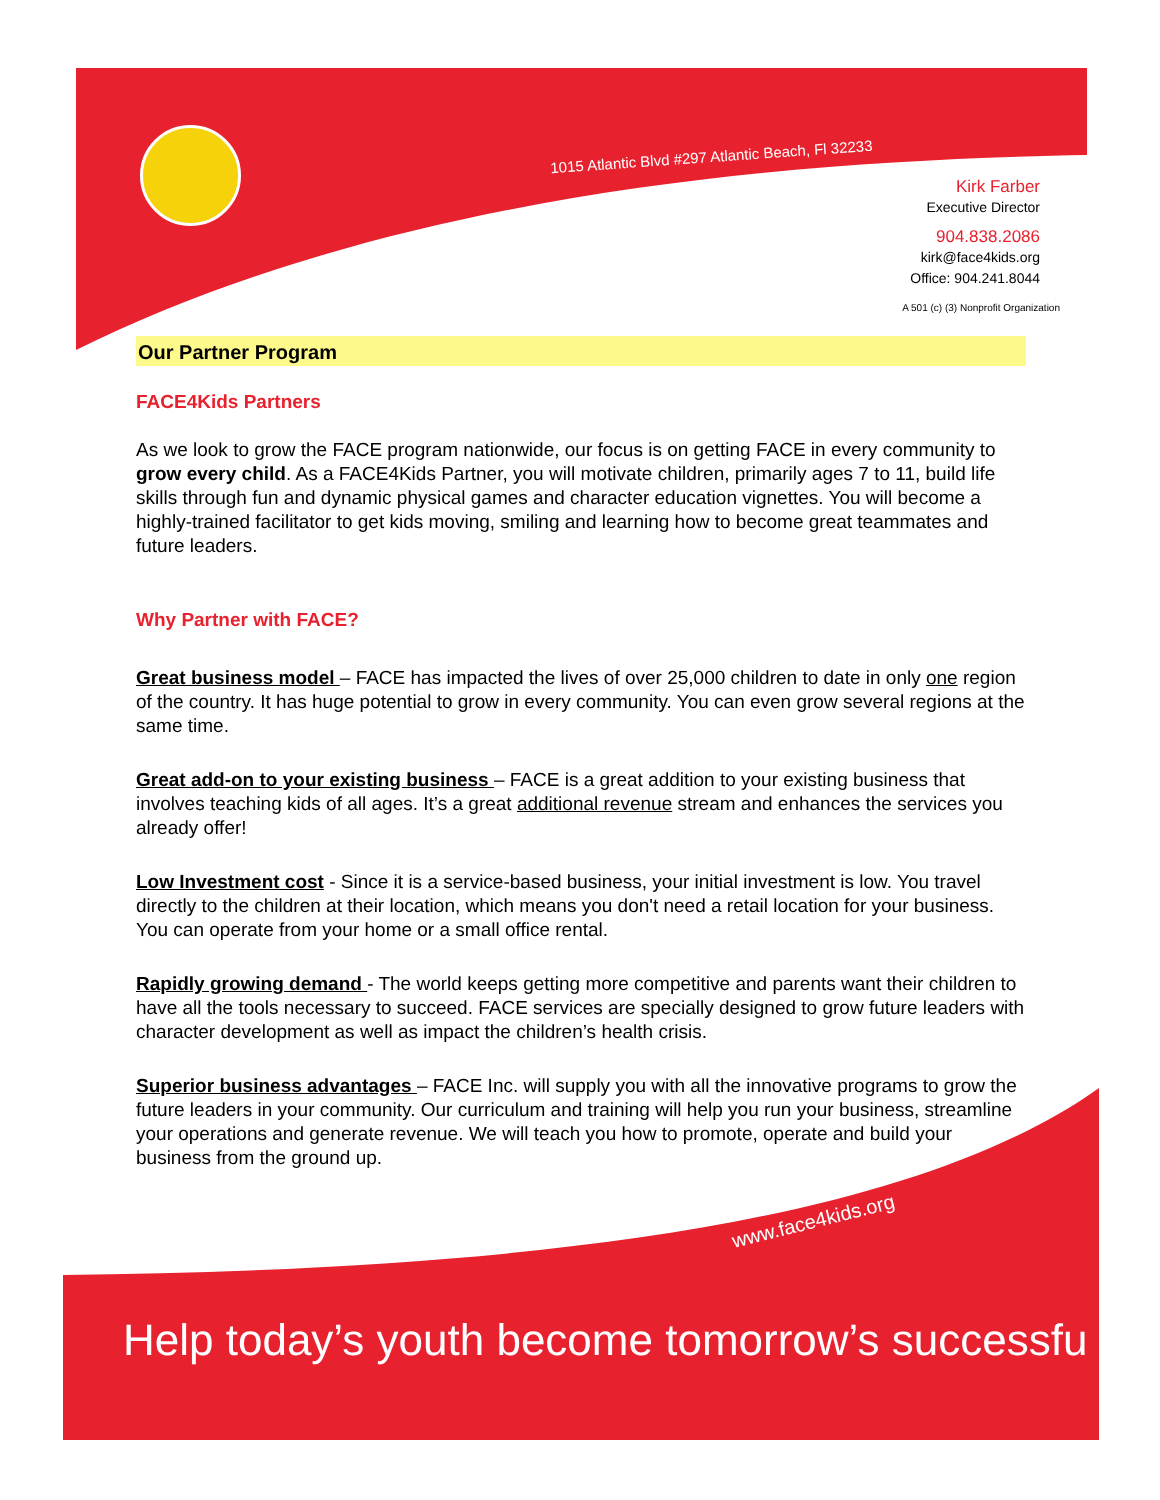1015 Atlantic Blvd #297 Atlantic Beach, Fl 32233
Kirk Farber
Executive Director
904.838.2086
kirk@face4kids.org
Office: 904.241.8044
A 501 (c) (3) Nonprofit Organization
Our Partner Program
FACE4Kids Partners
As we look to grow the FACE program nationwide, our focus is on getting FACE in every community to grow every child. As a FACE4Kids Partner, you will motivate children, primarily ages 7 to 11, build life skills through fun and dynamic physical games and character education vignettes. You will become a highly-trained facilitator to get kids moving, smiling and learning how to become great teammates and future leaders.
Why Partner with FACE?
Great business model – FACE has impacted the lives of over 25,000 children to date in only one region of the country. It has huge potential to grow in every community. You can even grow several regions at the same time.
Great add-on to your existing business – FACE is a great addition to your existing business that involves teaching kids of all ages. It’s a great additional revenue stream and enhances the services you already offer!
Low Investment cost - Since it is a service-based business, your initial investment is low. You travel directly to the children at their location, which means you don't need a retail location for your business. You can operate from your home or a small office rental.
Rapidly growing demand - The world keeps getting more competitive and parents want their children to have all the tools necessary to succeed. FACE services are specially designed to grow future leaders with character development as well as impact the children’s health crisis.
Superior business advantages – FACE Inc. will supply you with all the innovative programs to grow the future leaders in your community. Our curriculum and training will help you run your business, streamline your operations and generate revenue. We will teach you how to promote, operate and build your business from the ground up.
www.face4kids.org
Help today’s youth become tomorrow’s successfu